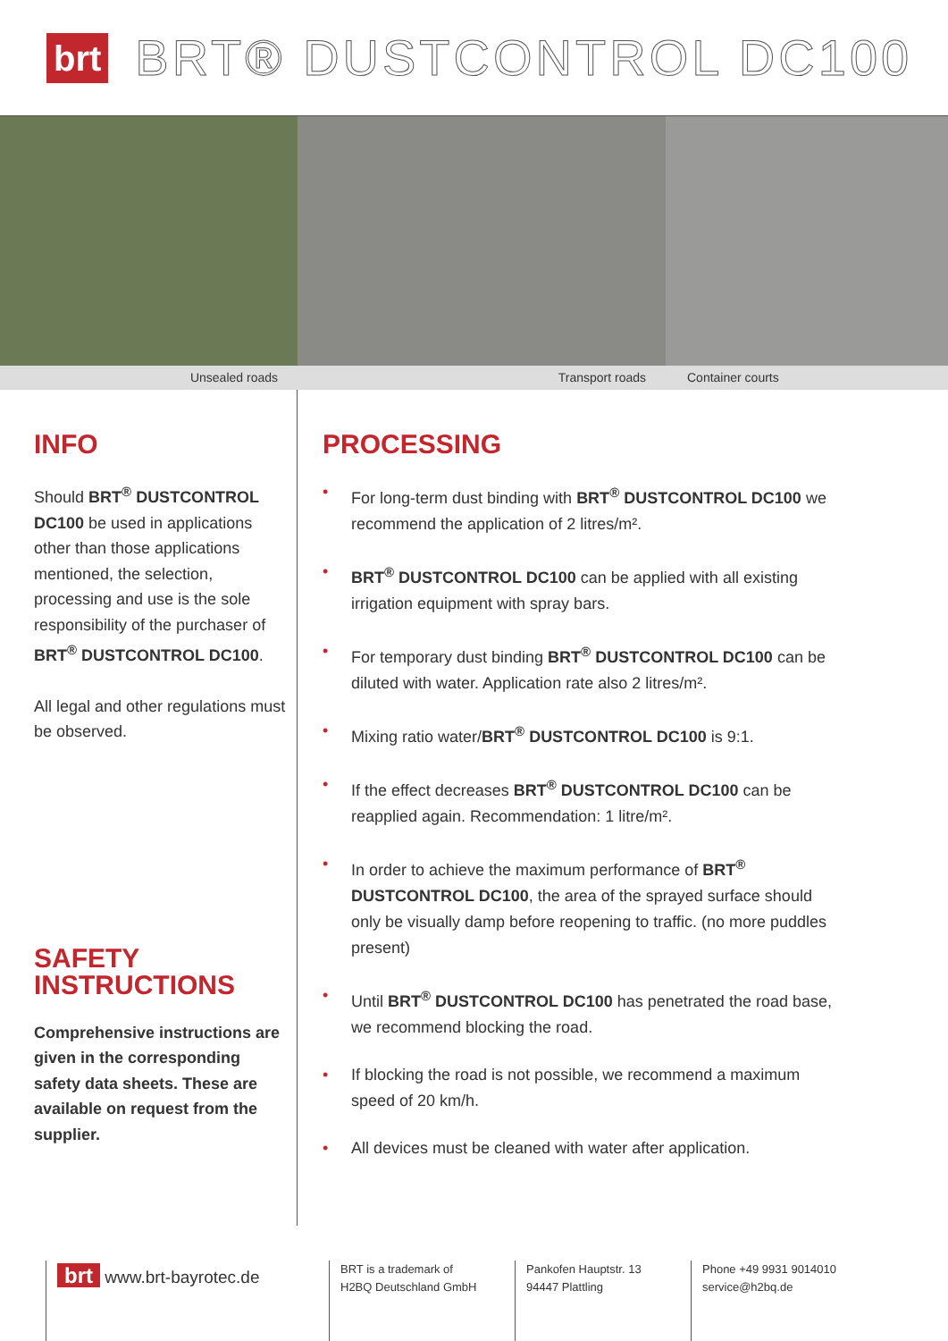brt BRT® DUSTCONTROL DC100
Unsealed roads
Transport roads
Container courts
INFO
Should BRT<sup>®</sup> DUSTCONTROL DC100 be used in applications other than those applications mentioned, the selection, processing and use is the sole responsibility of the purchaser of BRT<sup>®</sup> DUSTCONTROL DC100.
All legal and other regulations must be observed.
SAFETY
INSTRUCTIONS
Comprehensive instructions are given in the corresponding safety data sheets. These are available on request from the supplier.
PROCESSING
• For long-term dust binding with BRT<sup>®</sup> DUSTCONTROL DC100 we recom­mend the application of 2 litres/m².
• BRT<sup>®</sup> DUSTCONTROL DC100 can be applied with all existing irrigation equipment with spray bars.
• For temporary dust binding BRT<sup>®</sup> DUSTCONTROL DC100 can be diluted with water. Application rate also 2 litres/m².
• Mixing ratio water/BRT<sup>®</sup> DUSTCONTROL DC100 is 9:1.
• If the effect decreases BRT<sup>®</sup> DUSTCONTROL DC100 can be reapplied again. Recommendation: 1 litre/m².
• In order to achieve the maximum performance of BRT<sup>®</sup> DUSTCONTROL DC100, the area of the sprayed surface should only be visually damp before reopening to traffic. (no more puddles present)
• Until BRT<sup>®</sup> DUSTCONTROL DC100 has penetrated the road base, we recommend blocking the road.
• If blocking the road is not possible, we recommend a maximum speed of 20 km/h.
• All devices must be cleaned with water after application.
brt www.brt-bayrotec.de
BRT is a trademark of
H2BQ Deutschland GmbH
Pankofen Hauptstr. 13
94447 Plattling
Phone +49 9931 9014010
service@h2bq.de